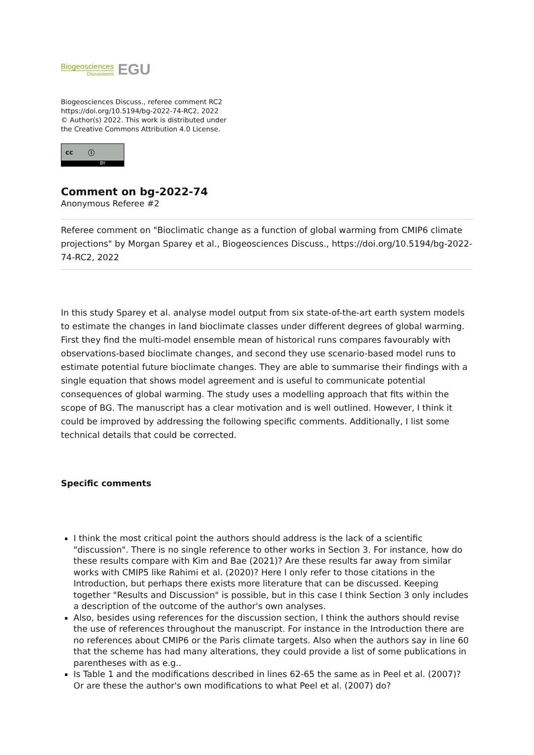Biogeosciences
Discussions
EGU
Biogeosciences Discuss., referee comment RC2
https://doi.org/10.5194/bg-2022-74-RC2, 2022
© Author(s) 2022. This work is distributed under
the Creative Commons Attribution 4.0 License.
cc ⓘ
BY
Comment on bg-2022-74
Anonymous Referee #2
Referee comment on "Bioclimatic change as a function of global warming from CMIP6 climate projections" by Morgan Sparey et al., Biogeosciences Discuss., https://doi.org/10.5194/bg-2022-74-RC2, 2022
In this study Sparey et al. analyse model output from six state-of-the-art earth system models to estimate the changes in land bioclimate classes under different degrees of global warming. First they find the multi-model ensemble mean of historical runs compares favourably with observations-based bioclimate changes, and second they use scenario-based model runs to estimate potential future bioclimate changes. They are able to summarise their findings with a single equation that shows model agreement and is useful to communicate potential consequences of global warming. The study uses a modelling approach that fits within the scope of BG. The manuscript has a clear motivation and is well outlined. However, I think it could be improved by addressing the following specific comments. Additionally, I list some technical details that could be corrected.
Specific comments
I think the most critical point the authors should address is the lack of a scientific "discussion". There is no single reference to other works in Section 3. For instance, how do these results compare with Kim and Bae (2021)? Are these results far away from similar works with CMIP5 like Rahimi et al. (2020)? Here I only refer to those citations in the Introduction, but perhaps there exists more literature that can be discussed. Keeping together "Results and Discussion" is possible, but in this case I think Section 3 only includes a description of the outcome of the author's own analyses.
Also, besides using references for the discussion section, I think the authors should revise the use of references throughout the manuscript. For instance in the Introduction there are no references about CMIP6 or the Paris climate targets. Also when the authors say in line 60 that the scheme has had many alterations, they could provide a list of some publications in parentheses with as e.g..
Is Table 1 and the modifications described in lines 62-65 the same as in Peel et al. (2007)? Or are these the author's own modifications to what Peel et al. (2007) do?